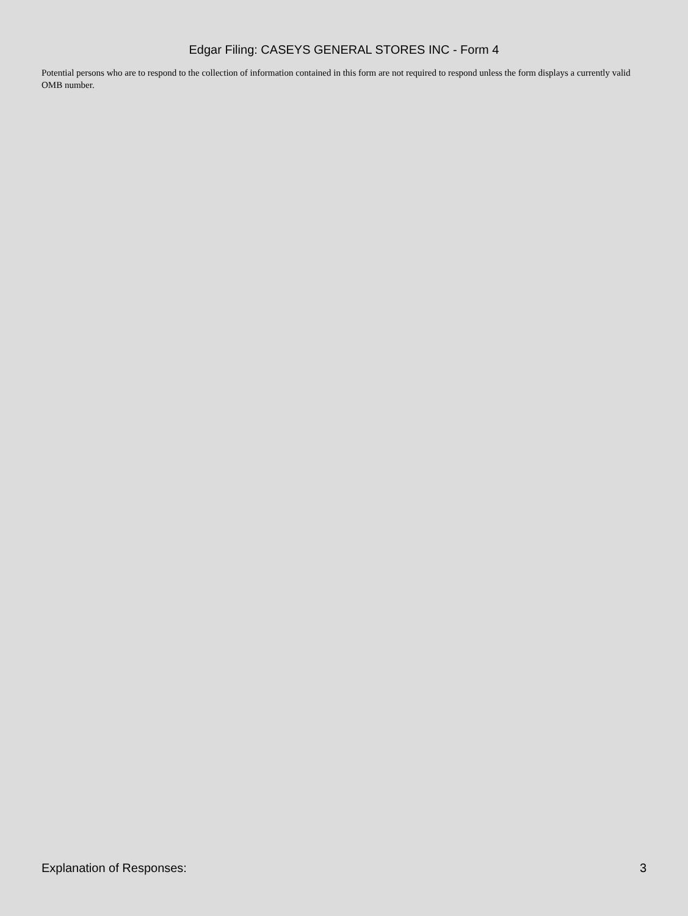Edgar Filing: CASEYS GENERAL STORES INC - Form 4
Potential persons who are to respond to the collection of information contained in this form are not required to respond unless the form displays a currently valid OMB number.
Explanation of Responses: 3